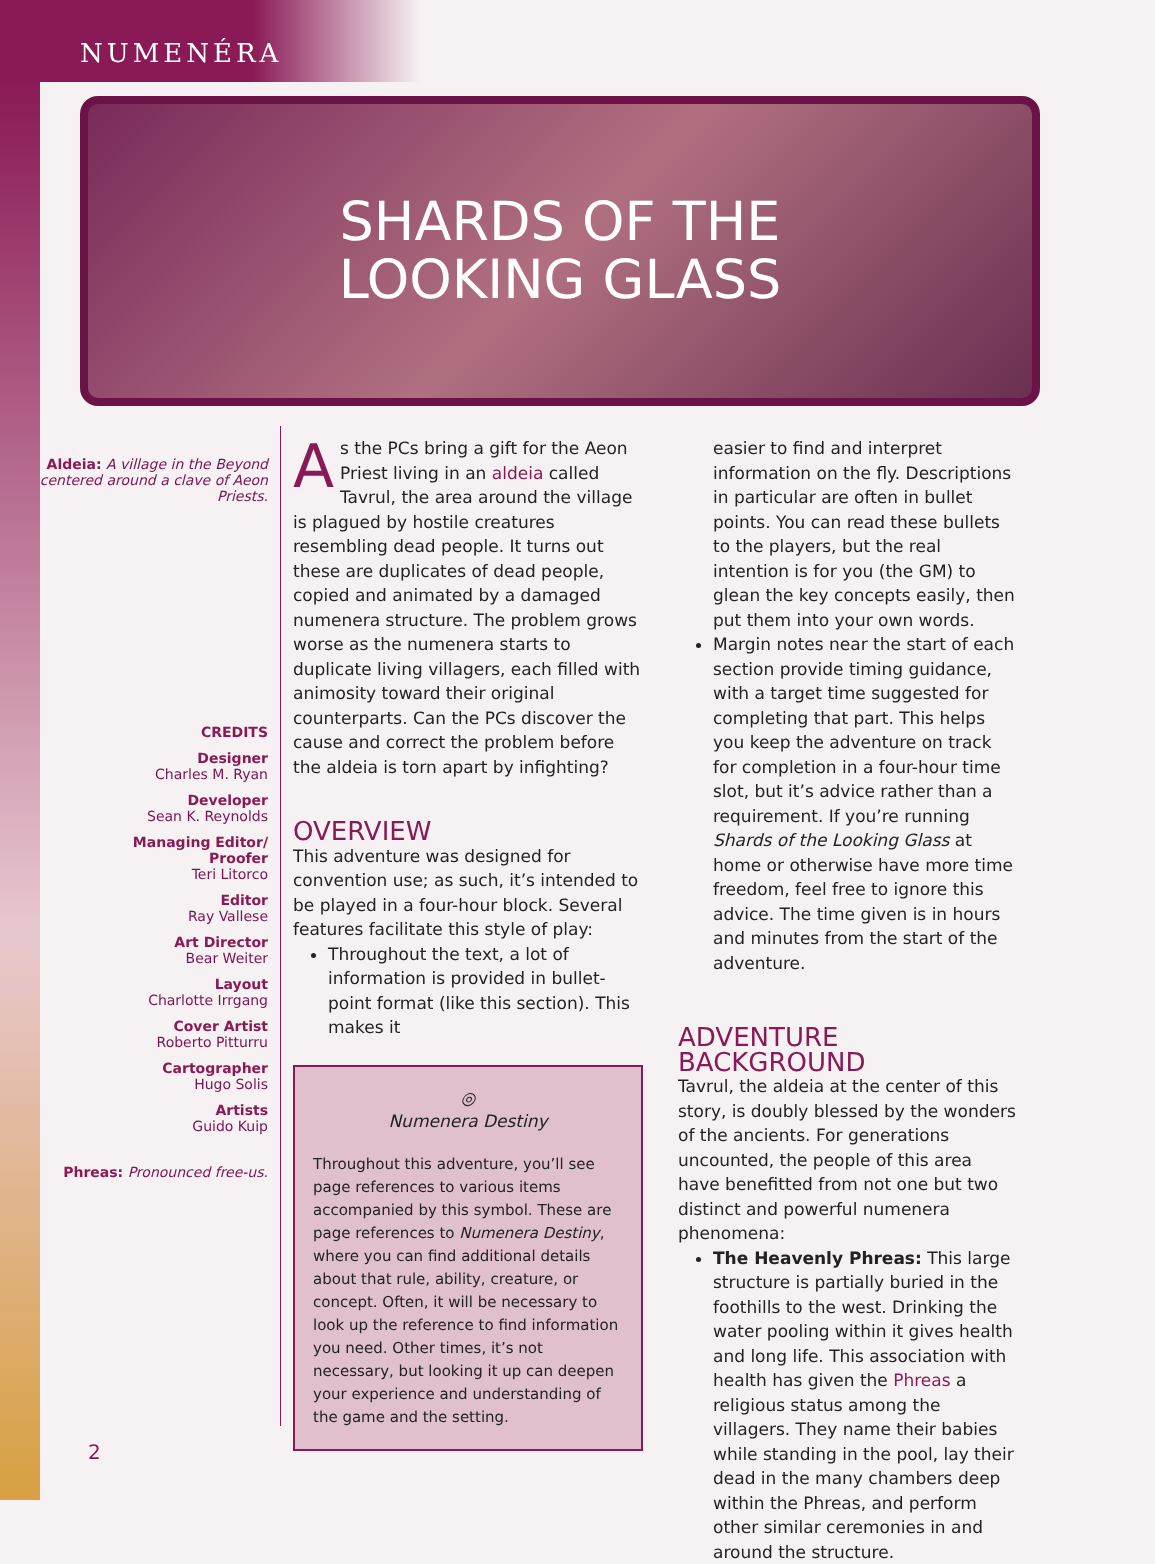NUMENÉRA
SHARDS OF THE
LOOKING GLASS
Aldeia: A village in the Beyond centered around a clave of Aeon Priests.
CREDITS
Designer
Charles M. Ryan
Developer
Sean K. Reynolds
Managing Editor/
Proofer
Teri Litorco
Editor
Ray Vallese
Art Director
Bear Weiter
Layout
Charlotte Irrgang
Cover Artist
Roberto Pitturru
Cartographer
Hugo Solis
Artists
Guido Kuip
Phreas: Pronounced free-us.
As the PCs bring a gift for the Aeon Priest living in an aldeia called Tavrul, the area around the village is plagued by hostile creatures resembling dead people. It turns out these are duplicates of dead people, copied and animated by a damaged numenera structure. The problem grows worse as the numenera starts to duplicate living villagers, each filled with animosity toward their original counterparts. Can the PCs discover the cause and correct the problem before the aldeia is torn apart by infighting?
OVERVIEW
This adventure was designed for convention use; as such, it’s intended to be played in a four-hour block. Several features facilitate this style of play:
Throughout the text, a lot of information is provided in bullet-point format (like this section). This makes it
◎
Numenera Destiny
Throughout this adventure, you’ll see page references to various items accompanied by this symbol. These are page references to Numenera Destiny, where you can find additional details about that rule, ability, creature, or concept. Often, it will be necessary to look up the reference to find information you need. Other times, it’s not necessary, but looking it up can deepen your experience and understanding of the game and the setting.
easier to find and interpret information on the fly. Descriptions in particular are often in bullet points. You can read these bullets to the players, but the real intention is for you (the GM) to glean the key concepts easily, then put them into your own words.
Margin notes near the start of each section provide timing guidance, with a target time suggested for completing that part. This helps you keep the adventure on track for completion in a four-hour time slot, but it’s advice rather than a requirement. If you’re running Shards of the Looking Glass at home or otherwise have more time freedom, feel free to ignore this advice. The time given is in hours and minutes from the start of the adventure.
ADVENTURE BACKGROUND
Tavrul, the aldeia at the center of this story, is doubly blessed by the wonders of the ancients. For generations uncounted, the people of this area have benefitted from not one but two distinct and powerful numenera phenomena:
The Heavenly Phreas: This large structure is partially buried in the foothills to the west. Drinking the water pooling within it gives health and long life. This association with health has given the Phreas a religious status among the villagers. They name their babies while standing in the pool, lay their dead in the many chambers deep within the Phreas, and perform other similar ceremonies in and around the structure.
2